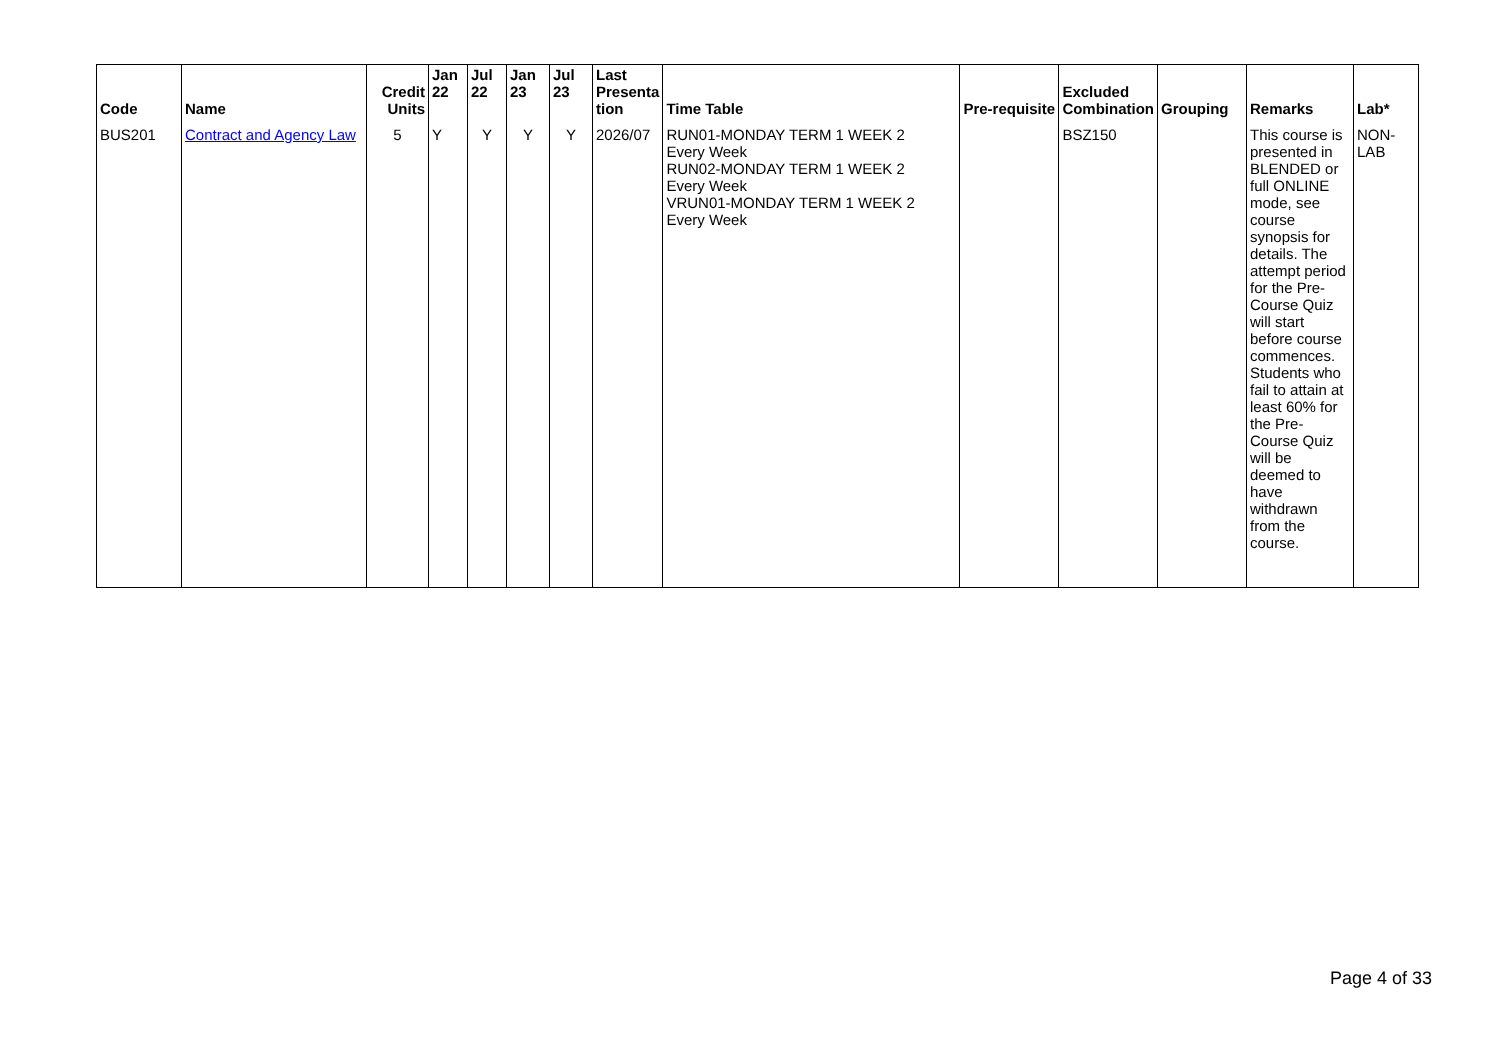| Code | Name | Credit Units | Jan 22 | Jul 22 | Jan 23 | Jul 23 | Last Presenta tion | Time Table | Pre-requisite | Excluded Combination | Grouping | Remarks | Lab* |
| --- | --- | --- | --- | --- | --- | --- | --- | --- | --- | --- | --- | --- | --- |
| BUS201 | Contract and Agency Law | 5 | Y | Y | Y | Y | 2026/07 | RUN01-MONDAY TERM 1 WEEK 2 Every Week RUN02-MONDAY TERM 1 WEEK 2 Every Week VRUN01-MONDAY TERM 1 WEEK 2 Every Week | | BSZ150 | | This course is presented in BLENDED or full ONLINE mode, see course synopsis for details. The attempt period for the Pre-Course Quiz will start before course commences. Students who fail to attain at least 60% for the Pre-Course Quiz will be deemed to have withdrawn from the course. | NON-LAB |
Page 4 of 33